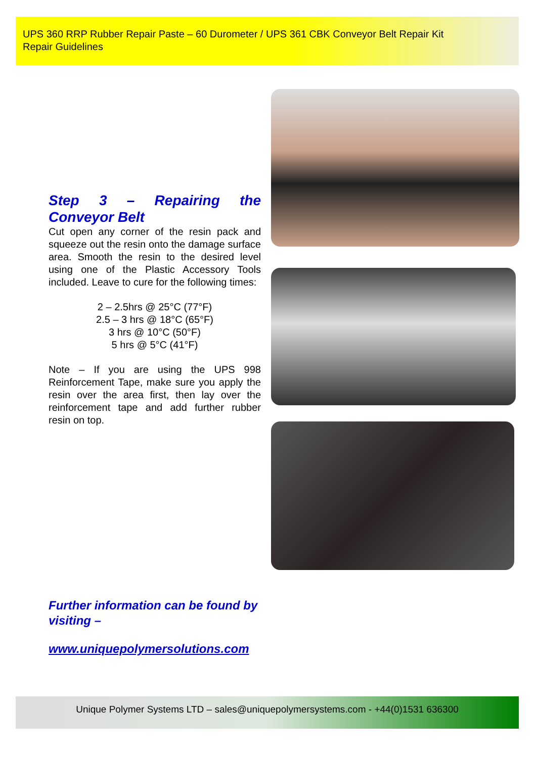UPS 360 RRP Rubber Repair Paste – 60 Durometer / UPS 361 CBK Conveyor Belt Repair Kit
Repair Guidelines
Step 3 – Repairing the Conveyor Belt
Cut open any corner of the resin pack and squeeze out the resin onto the damage surface area. Smooth the resin to the desired level using one of the Plastic Accessory Tools included. Leave to cure for the following times:
2 – 2.5hrs @ 25°C (77°F)
2.5 – 3 hrs @ 18°C (65°F)
3 hrs @ 10°C (50°F)
5 hrs @ 5°C (41°F)
Note – If you are using the UPS 998 Reinforcement Tape, make sure you apply the resin over the area first, then lay over the reinforcement tape and add further rubber resin on top.
Further information can be found by visiting –
www.uniquepolymersolutions.com
Unique Polymer Systems LTD – sales@uniquepolymersystems.com - +44(0)1531 636300